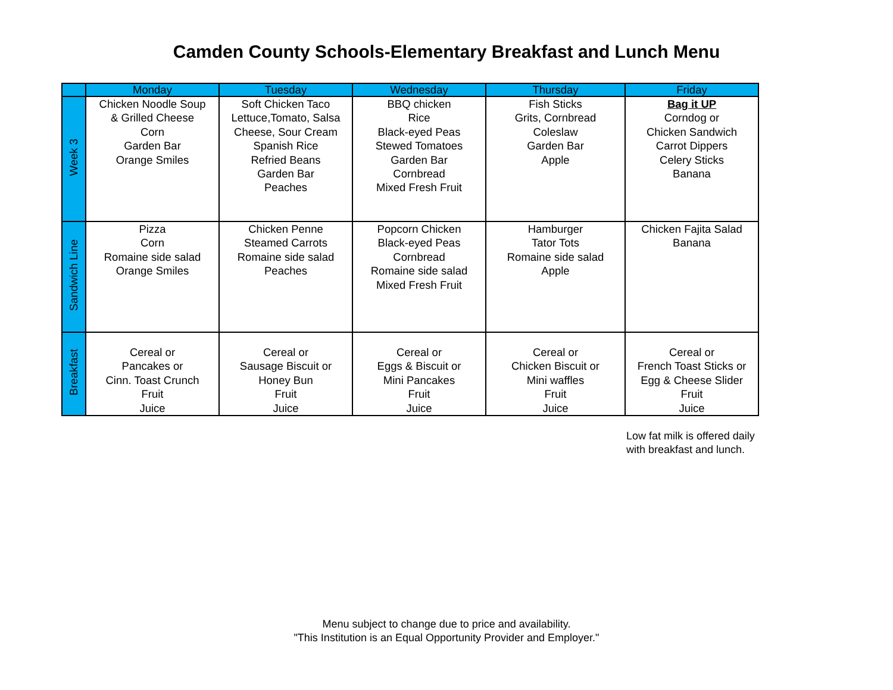Camden County Schools-Elementary Breakfast and Lunch Menu
| | Monday | Tuesday | Wednesday | Thursday | Friday |
| --- | --- | --- | --- | --- | --- |
| Week 3 | Chicken Noodle Soup & Grilled Cheese Corn Garden Bar Orange Smiles | Soft Chicken Taco Lettuce,Tomato, Salsa Cheese, Sour Cream Spanish Rice Refried Beans Garden Bar Peaches | BBQ chicken Rice Black-eyed Peas Stewed Tomatoes Garden Bar Cornbread Mixed Fresh Fruit | Fish Sticks Grits, Cornbread Coleslaw Garden Bar Apple | Bag it UP Corndog or Chicken Sandwich Carrot Dippers Celery Sticks Banana |
| Sandwich Line | Pizza Corn Romaine side salad Orange Smiles | Chicken Penne Steamed Carrots Romaine side salad Peaches | Popcorn Chicken Black-eyed Peas Cornbread Romaine side salad Mixed Fresh Fruit | Hamburger Tator Tots Romaine side salad Apple | Chicken Fajita Salad Banana |
| Breakfast | Cereal or Pancakes or Cinn. Toast Crunch Fruit Juice | Cereal or Sausage Biscuit or Honey Bun Fruit Juice | Cereal or Eggs & Biscuit or Mini Pancakes Fruit Juice | Cereal or Chicken Biscuit or Mini waffles Fruit Juice | Cereal or French Toast Sticks or Egg & Cheese Slider Fruit Juice |
Low fat milk is offered daily
with breakfast and lunch.
Menu subject to change due to price and availability.
"This Institution is an Equal Opportunity Provider and Employer."